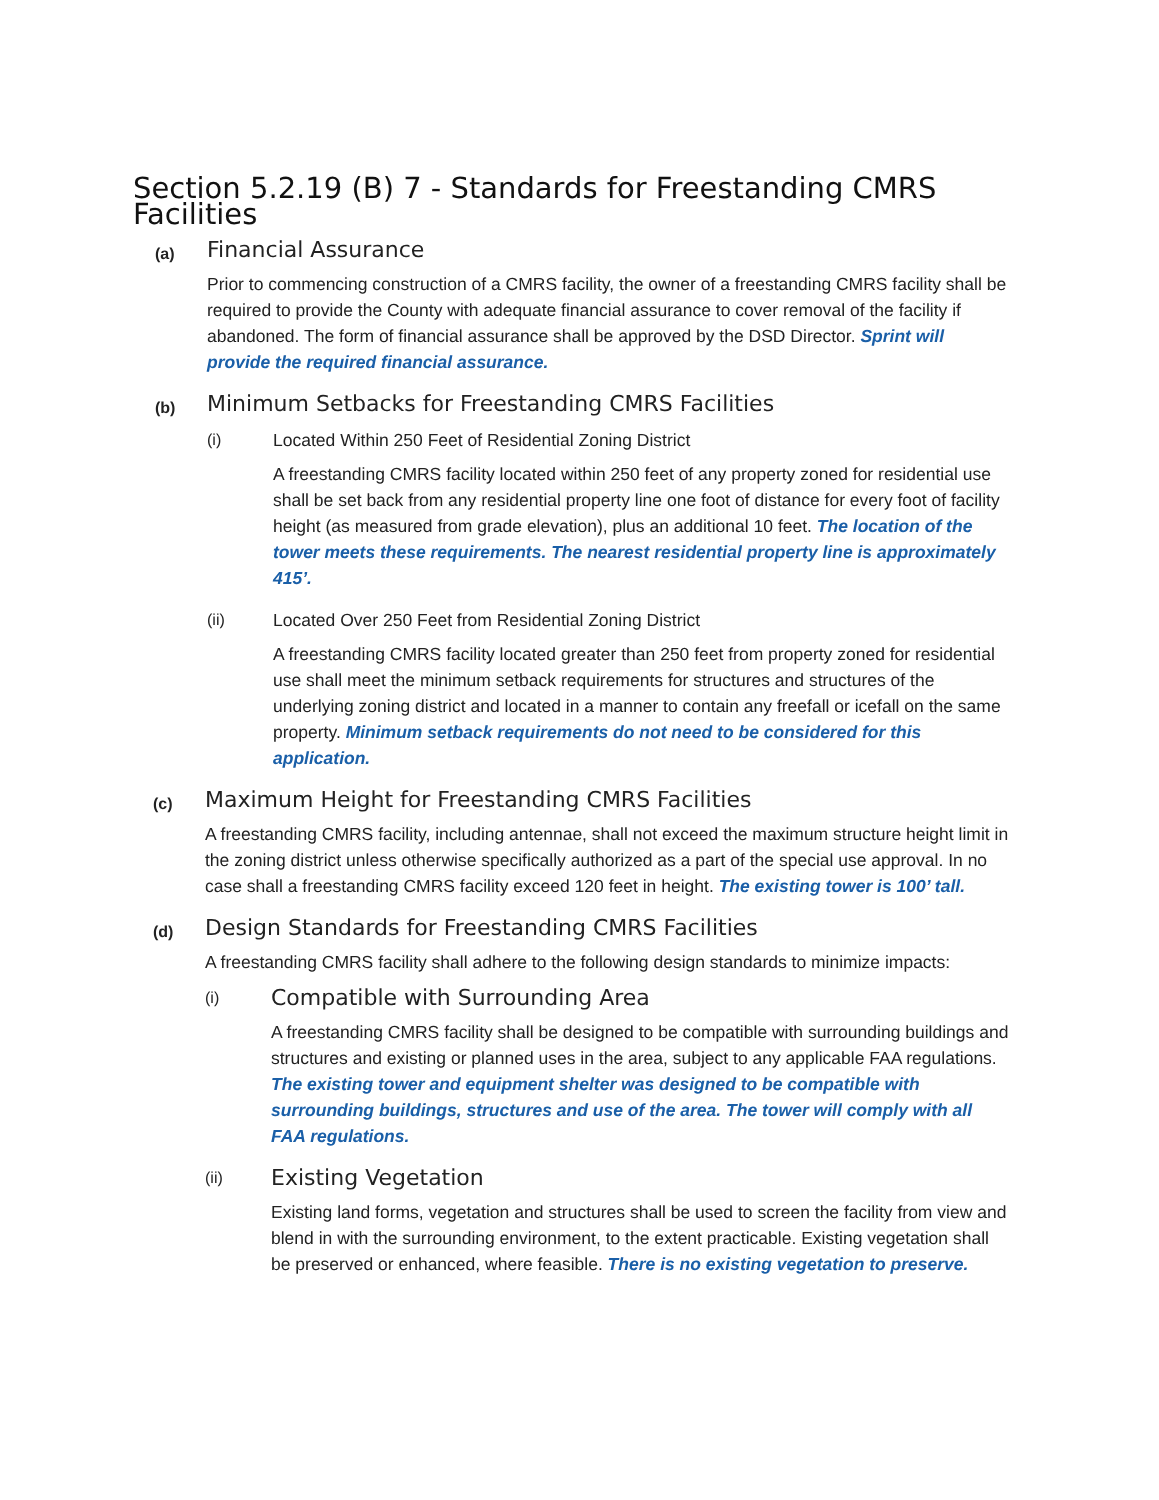Section 5.2.19 (B) 7 - Standards for Freestanding CMRS Facilities
(a)
Financial Assurance
Prior to commencing construction of a CMRS facility, the owner of a freestanding CMRS facility shall be required to provide the County with adequate financial assurance to cover removal of the facility if abandoned. The form of financial assurance shall be approved by the DSD Director. Sprint will provide the required financial assurance.
(b)
Minimum Setbacks for Freestanding CMRS Facilities
(i) Located Within 250 Feet of Residential Zoning District
A freestanding CMRS facility located within 250 feet of any property zoned for residential use shall be set back from any residential property line one foot of distance for every foot of facility height (as measured from grade elevation), plus an additional 10 feet. The location of the tower meets these requirements. The nearest residential property line is approximately 415’.
(ii) Located Over 250 Feet from Residential Zoning District
A freestanding CMRS facility located greater than 250 feet from property zoned for residential use shall meet the minimum setback requirements for structures and structures of the underlying zoning district and located in a manner to contain any freefall or icefall on the same property. Minimum setback requirements do not need to be considered for this application.
(c)
Maximum Height for Freestanding CMRS Facilities
A freestanding CMRS facility, including antennae, shall not exceed the maximum structure height limit in the zoning district unless otherwise specifically authorized as a part of the special use approval. In no case shall a freestanding CMRS facility exceed 120 feet in height. The existing tower is 100’ tall.
(d)
Design Standards for Freestanding CMRS Facilities
A freestanding CMRS facility shall adhere to the following design standards to minimize impacts:
(i)
Compatible with Surrounding Area
A freestanding CMRS facility shall be designed to be compatible with surrounding buildings and structures and existing or planned uses in the area, subject to any applicable FAA regulations. The existing tower and equipment shelter was designed to be compatible with surrounding buildings, structures and use of the area. The tower will comply with all FAA regulations.
(ii)
Existing Vegetation
Existing land forms, vegetation and structures shall be used to screen the facility from view and blend in with the surrounding environment, to the extent practicable. Existing vegetation shall be preserved or enhanced, where feasible. There is no existing vegetation to preserve.